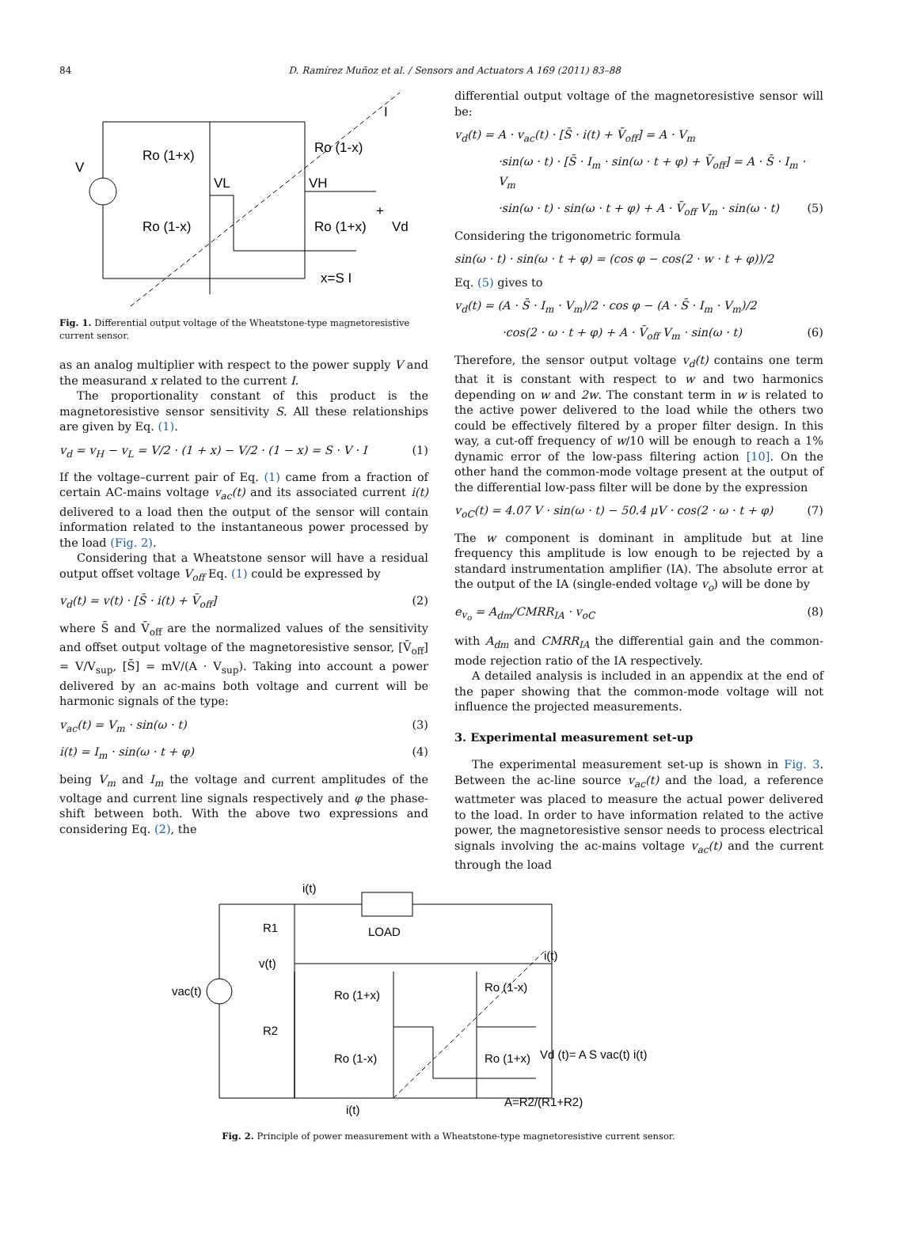84
D. Ramírez Muñoz et al. / Sensors and Actuators A 169 (2011) 83–88
V
Ro (1+x)
Ro (1-x)
VL
VH
Ro (1-x)
Ro (1+x)
+
Vd
x=S I
I
Fig. 1. Differential output voltage of the Wheatstone-type magnetoresistive current sensor.
as an analog multiplier with respect to the power supply V and the measurand x related to the current I.
The proportionality constant of this product is the magnetoresistive sensor sensitivity S. All these relationships are given by Eq. (1).
v<sub>d</sub> = v<sub>H</sub> − v<sub>L</sub> = V/2 · (1 + x) − V/2 · (1 − x) = S · V · I (1)
If the voltage–current pair of Eq. (1) came from a fraction of certain AC-mains voltage v<sub>ac</sub>(t) and its associated current i(t) delivered to a load then the output of the sensor will contain information related to the instantaneous power processed by the load (Fig. 2).
Considering that a Wheatstone sensor will have a residual output offset voltage V<sub>off</sub> Eq. (1) could be expressed by
v<sub>d</sub>(t) = v(t) · [S̄ · i(t) + V̄<sub>off</sub>] (2)
where S̄ and V̄<sub>off</sub> are the normalized values of the sensitivity and offset output voltage of the magnetoresistive sensor, [V̄<sub>off</sub>] = V/V<sub>sup</sub>, [S̄] = mV/(A · V<sub>sup</sub>). Taking into account a power delivered by an ac-mains both voltage and current will be harmonic signals of the type:
v<sub>ac</sub>(t) = V<sub>m</sub> · sin(ω · t) (3)
i(t) = I<sub>m</sub> · sin(ω · t + φ) (4)
being V<sub>m</sub> and I<sub>m</sub> the voltage and current amplitudes of the voltage and current line signals respectively and φ the phase-shift between both. With the above two expressions and considering Eq. (2), the
differential output voltage of the magnetoresistive sensor will be:
v<sub>d</sub>(t) = A · v<sub>ac</sub>(t) · [S̄ · i(t) + V̄<sub>off</sub>] = A · V<sub>m</sub>
·sin(ω · t) · [S̄ · I<sub>m</sub> · sin(ω · t + φ) + V̄<sub>off</sub>] = A · S̄ · I<sub>m</sub> · V<sub>m</sub>
·sin(ω · t) · sin(ω · t + φ) + A · V̄<sub>off</sub> V<sub>m</sub> · sin(ω · t) (5)
Considering the trigonometric formula
sin(ω · t) · sin(ω · t + φ) = (cos φ − cos(2 · w · t + φ))/2
Eq. (5) gives to
v<sub>d</sub>(t) = (A · S̄ · I<sub>m</sub> · V<sub>m</sub>)/2 · cos φ − (A · S̄ · I<sub>m</sub> · V<sub>m</sub>)/2
·cos(2 · ω · t + φ) + A · V̄<sub>off</sub> V<sub>m</sub> · sin(ω · t) (6)
Therefore, the sensor output voltage v<sub>d</sub>(t) contains one term that it is constant with respect to w and two harmonics depending on w and 2w. The constant term in w is related to the active power delivered to the load while the others two could be effectively filtered by a proper filter design. In this way, a cut-off frequency of w/10 will be enough to reach a 1% dynamic error of the low-pass filtering action [10]. On the other hand the common-mode voltage present at the output of the differential low-pass filter will be done by the expression
v<sub>oC</sub>(t) = 4.07 V · sin(ω · t) − 50.4 μV · cos(2 · ω · t + φ) (7)
The w component is dominant in amplitude but at line frequency this amplitude is low enough to be rejected by a standard instrumentation amplifier (IA). The absolute error at the output of the IA (single-ended voltage v<sub>o</sub>) will be done by
e<sub>v<sub>o</sub></sub> = A<sub>dm</sub>/CMRR<sub>IA</sub> · v<sub>oC</sub> (8)
with A<sub>dm</sub> and CMRR<sub>IA</sub> the differential gain and the common-mode rejection ratio of the IA respectively.
A detailed analysis is included in an appendix at the end of the paper showing that the common-mode voltage will not influence the projected measurements.
3. Experimental measurement set-up
The experimental measurement set-up is shown in Fig. 3. Between the ac-line source v<sub>ac</sub>(t) and the load, a reference wattmeter was placed to measure the actual power delivered to the load. In order to have information related to the active power, the magnetoresistive sensor needs to process electrical signals involving the ac-mains voltage v<sub>ac</sub>(t) and the current through the load
i(t)
LOAD
R1
v(t)
vac(t)
R2
Ro (1+x)
Ro (1-x)
Ro (1-x)
Ro (1+x)
i(t)
Vd (t)= A S vac(t) i(t)
A=R2/(R1+R2)
i(t)
Fig. 2. Principle of power measurement with a Wheatstone-type magnetoresistive current sensor.